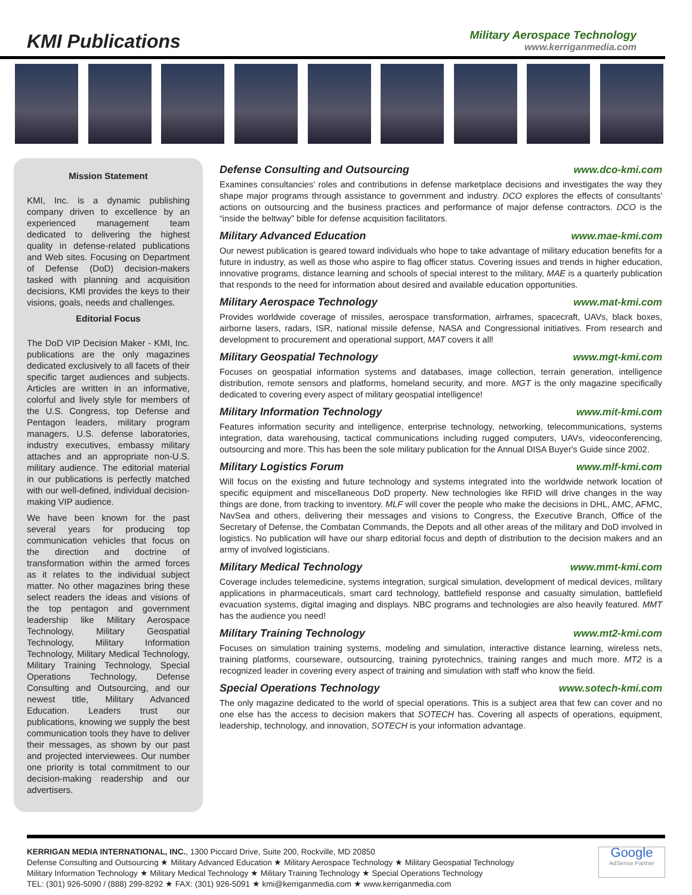KMI Publications
Military Aerospace Technology
www.kerriganmedia.com
Mission Statement
KMI, Inc. is a dynamic publishing company driven to excellence by an experienced management team dedicated to delivering the highest quality in defense-related publications and Web sites. Focusing on Department of Defense (DoD) decision-makers tasked with planning and acquisition decisions, KMI provides the keys to their visions, goals, needs and challenges.
Editorial Focus
The DoD VIP Decision Maker - KMI, Inc. publications are the only magazines dedicated exclusively to all facets of their specific target audiences and subjects. Articles are written in an informative, colorful and lively style for members of the U.S. Congress, top Defense and Pentagon leaders, military program managers, U.S. defense laboratories, industry executives, embassy military attaches and an appropriate non-U.S. military audience. The editorial material in our publications is perfectly matched with our well-defined, individual decision-making VIP audience.
We have been known for the past several years for producing top communication vehicles that focus on the direction and doctrine of transformation within the armed forces as it relates to the individual subject matter. No other magazines bring these select readers the ideas and visions of the top pentagon and government leadership like Military Aerospace Technology, Military Geospatial Technology, Military Information Technology, Military Medical Technology, Military Training Technology, Special Operations Technology, Defense Consulting and Outsourcing, and our newest title, Military Advanced Education. Leaders trust our publications, knowing we supply the best communication tools they have to deliver their messages, as shown by our past and projected interviewees. Our number one priority is total commitment to our decision-making readership and our advertisers.
Defense Consulting and Outsourcing www.dco-kmi.com
Examines consultancies' roles and contributions in defense marketplace decisions and investigates the way they shape major programs through assistance to government and industry. DCO explores the effects of consultants' actions on outsourcing and the business practices and performance of major defense contractors. DCO is the “inside the beltway” bible for defense acquisition facilitators.
Military Advanced Education www.mae-kmi.com
Our newest publication is geared toward individuals who hope to take advantage of military education benefits for a future in industry, as well as those who aspire to flag officer status. Covering issues and trends in higher education, innovative programs, distance learning and schools of special interest to the military, MAE is a quarterly publication that responds to the need for information about desired and available education opportunities.
Military Aerospace Technology www.mat-kmi.com
Provides worldwide coverage of missiles, aerospace transformation, airframes, spacecraft, UAVs, black boxes, airborne lasers, radars, ISR, national missile defense, NASA and Congressional initiatives. From research and development to procurement and operational support, MAT covers it all!
Military Geospatial Technology www.mgt-kmi.com
Focuses on geospatial information systems and databases, image collection, terrain generation, intelligence distribution, remote sensors and platforms, homeland security, and more. MGT is the only magazine specifically dedicated to covering every aspect of military geospatial intelligence!
Military Information Technology www.mit-kmi.com
Features information security and intelligence, enterprise technology, networking, telecommunications, systems integration, data warehousing, tactical communications including rugged computers, UAVs, videoconferencing, outsourcing and more. This has been the sole military publication for the Annual DISA Buyer's Guide since 2002.
Military Logistics Forum www.mlf-kmi.com
Will focus on the existing and future technology and systems integrated into the worldwide network location of specific equipment and miscellaneous DoD property. New technologies like RFID will drive changes in the way things are done, from tracking to inventory. MLF will cover the people who make the decisions in DHL, AMC, AFMC, NavSea and others, delivering their messages and visions to Congress, the Executive Branch, Office of the Secretary of Defense, the Combatan Commands, the Depots and all other areas of the military and DoD involved in logistics. No publication will have our sharp editorial focus and depth of distribution to the decision makers and an army of involved logisticians.
Military Medical Technology www.mmt-kmi.com
Coverage includes telemedicine, systems integration, surgical simulation, development of medical devices, military applications in pharmaceuticals, smart card technology, battlefield response and casualty simulation, battlefield evacuation systems, digital imaging and displays. NBC programs and technologies are also heavily featured. MMT has the audience you need!
Military Training Technology www.mt2-kmi.com
Focuses on simulation training systems, modeling and simulation, interactive distance learning, wireless nets, training platforms, courseware, outsourcing, training pyrotechnics, training ranges and much more. MT2 is a recognized leader in covering every aspect of training and simulation with staff who know the field.
Special Operations Technology www.sotech-kmi.com
The only magazine dedicated to the world of special operations. This is a subject area that few can cover and no one else has the access to decision makers that SOTECH has. Covering all aspects of operations, equipment, leadership, technology, and innovation, SOTECH is your information advantage.
KERRIGAN MEDIA INTERNATIONAL, INC., 1300 Piccard Drive, Suite 200, Rockville, MD 20850
Defense Consulting and Outsourcing ★ Military Advanced Education ★ Military Aerospace Technology ★ Military Geospatial Technology
Military Information Technology ★ Military Medical Technology ★ Military Training Technology ★ Special Operations Technology
TEL: (301) 926-5090 / (888) 299-8292 ★ FAX: (301) 926-5091 ★ kmi@kerriganmedia.com ★ www.kerriganmedia.com
Google
AdSense Partner